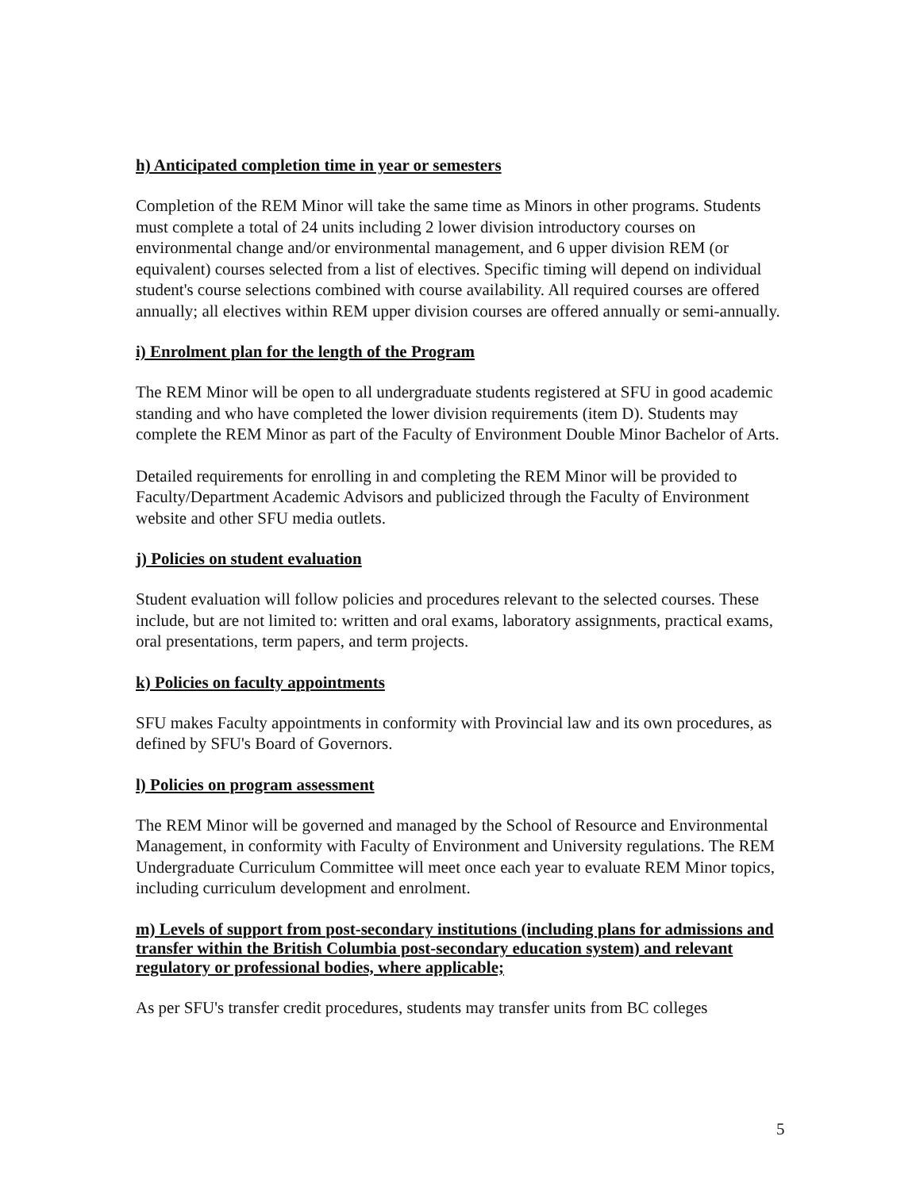h) Anticipated completion time in year or semesters
Completion of the REM Minor will take the same time as Minors in other programs. Students must complete a total of 24 units including 2 lower division introductory courses on environmental change and/or environmental management, and 6 upper division REM (or equivalent) courses selected from a list of electives. Specific timing will depend on individual student's course selections combined with course availability. All required courses are offered annually; all electives within REM upper division courses are offered annually or semi-annually.
i) Enrolment plan for the length of the Program
The REM Minor will be open to all undergraduate students registered at SFU in good academic standing and who have completed the lower division requirements (item D). Students may complete the REM Minor as part of the Faculty of Environment Double Minor Bachelor of Arts.
Detailed requirements for enrolling in and completing the REM Minor will be provided to Faculty/Department Academic Advisors and publicized through the Faculty of Environment website and other SFU media outlets.
j) Policies on student evaluation
Student evaluation will follow policies and procedures relevant to the selected courses. These include, but are not limited to: written and oral exams, laboratory assignments, practical exams, oral presentations, term papers, and term projects.
k) Policies on faculty appointments
SFU makes Faculty appointments in conformity with Provincial law and its own procedures, as defined by SFU's Board of Governors.
l) Policies on program assessment
The REM Minor will be governed and managed by the School of Resource and Environmental Management, in conformity with Faculty of Environment and University regulations. The REM Undergraduate Curriculum Committee will meet once each year to evaluate REM Minor topics, including curriculum development and enrolment.
m) Levels of support from post-secondary institutions (including plans for admissions and transfer within the British Columbia post-secondary education system) and relevant regulatory or professional bodies, where applicable;
As per SFU's transfer credit procedures, students may transfer units from BC colleges
5